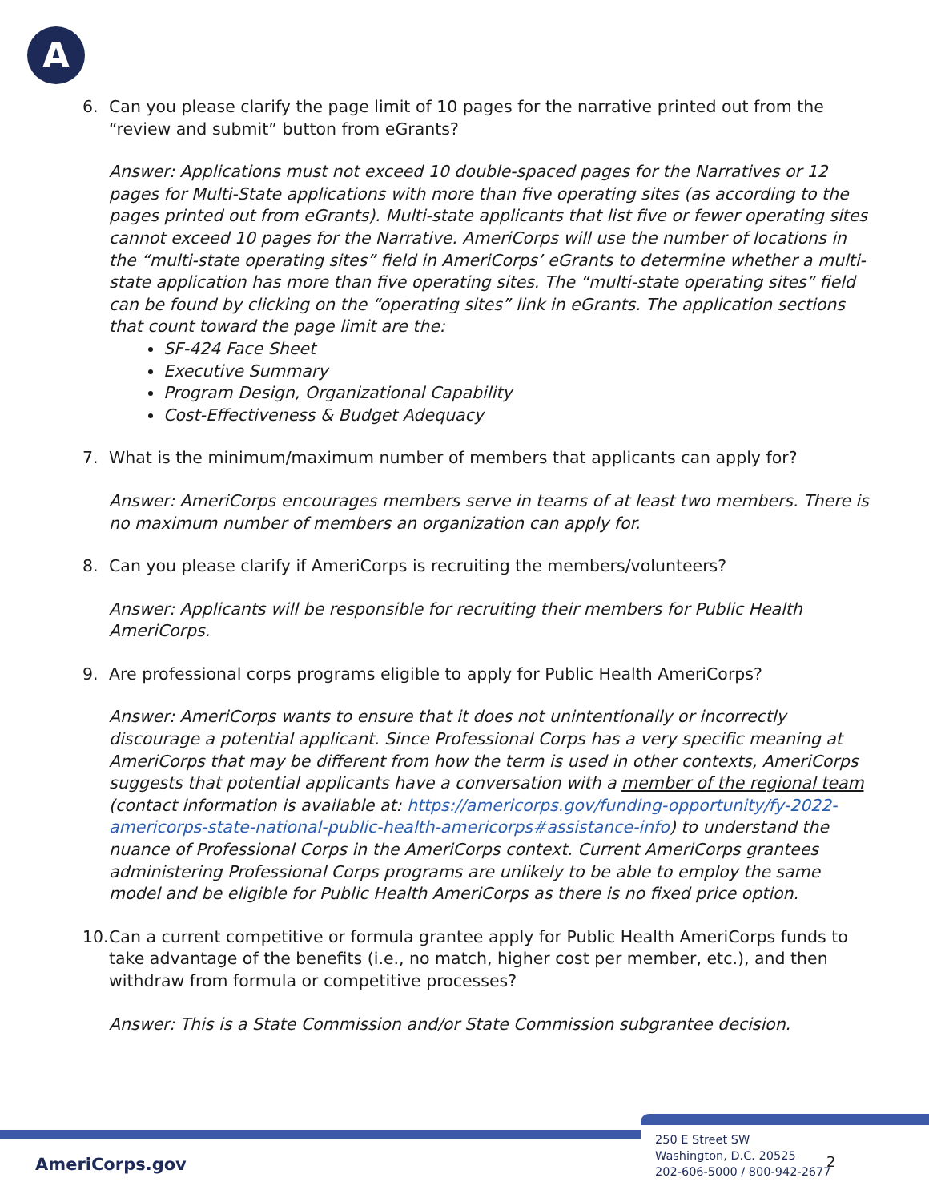A
6. Can you please clarify the page limit of 10 pages for the narrative printed out from the “review and submit” button from eGrants?
Answer: Applications must not exceed 10 double-spaced pages for the Narratives or 12 pages for Multi-State applications with more than five operating sites (as according to the pages printed out from eGrants). Multi-state applicants that list five or fewer operating sites cannot exceed 10 pages for the Narrative. AmeriCorps will use the number of locations in the “multi-state operating sites” field in AmeriCorps’ eGrants to determine whether a multi-state application has more than five operating sites. The “multi-state operating sites” field can be found by clicking on the “operating sites” link in eGrants. The application sections that count toward the page limit are the:
SF-424 Face Sheet
Executive Summary
Program Design, Organizational Capability
Cost-Effectiveness & Budget Adequacy
7. What is the minimum/maximum number of members that applicants can apply for?
Answer: AmeriCorps encourages members serve in teams of at least two members. There is no maximum number of members an organization can apply for.
8. Can you please clarify if AmeriCorps is recruiting the members/volunteers?
Answer: Applicants will be responsible for recruiting their members for Public Health AmeriCorps.
9. Are professional corps programs eligible to apply for Public Health AmeriCorps?
Answer: AmeriCorps wants to ensure that it does not unintentionally or incorrectly discourage a potential applicant. Since Professional Corps has a very specific meaning at AmeriCorps that may be different from how the term is used in other contexts, AmeriCorps suggests that potential applicants have a conversation with a member of the regional team (contact information is available at: https://americorps.gov/funding-opportunity/fy-2022-americorps-state-national-public-health-americorps#assistance-info) to understand the nuance of Professional Corps in the AmeriCorps context. Current AmeriCorps grantees administering Professional Corps programs are unlikely to be able to employ the same model and be eligible for Public Health AmeriCorps as there is no fixed price option.
10. Can a current competitive or formula grantee apply for Public Health AmeriCorps funds to take advantage of the benefits (i.e., no match, higher cost per member, etc.), and then withdraw from formula or competitive processes?
Answer: This is a State Commission and/or State Commission subgrantee decision.
AmeriCorps.gov
250 E Street SW
Washington, D.C. 20525
202-606-5000 / 800-942-2677
2